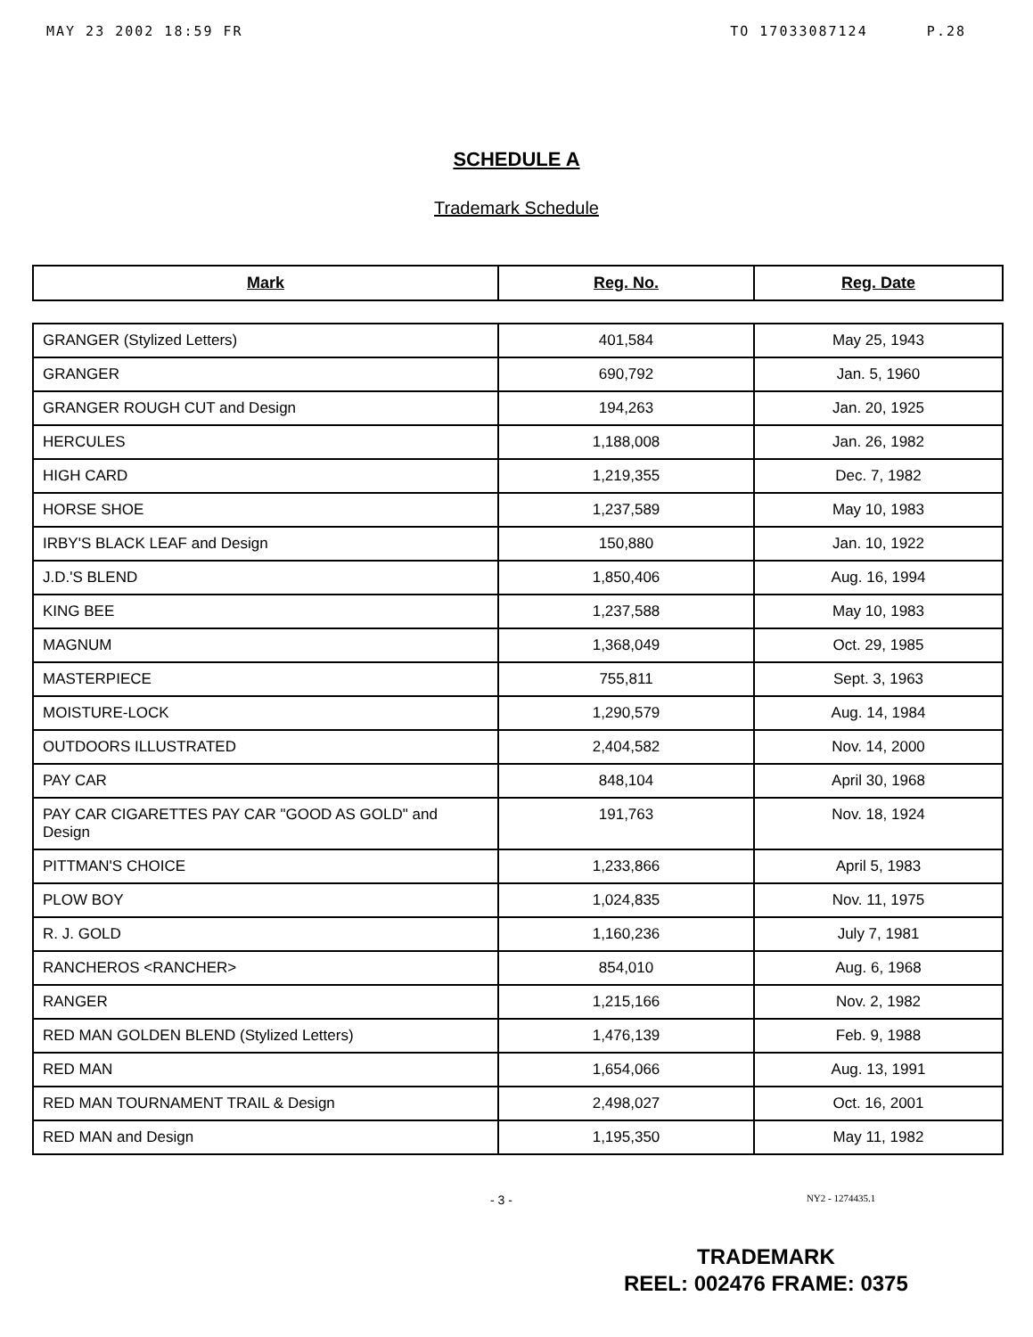MAY 23 2002 18:59 FR TO 17033087124 P.28
SCHEDULE A
Trademark Schedule
| Mark | Reg. No. | Reg. Date |
| --- | --- | --- |
| GRANGER (Stylized Letters) | 401,584 | May 25, 1943 |
| GRANGER | 690,792 | Jan. 5, 1960 |
| GRANGER ROUGH CUT and Design | 194,263 | Jan. 20, 1925 |
| HERCULES | 1,188,008 | Jan. 26, 1982 |
| HIGH CARD | 1,219,355 | Dec. 7, 1982 |
| HORSE SHOE | 1,237,589 | May 10, 1983 |
| IRBY'S BLACK LEAF and Design | 150,880 | Jan. 10, 1922 |
| J.D.'S BLEND | 1,850,406 | Aug. 16, 1994 |
| KING BEE | 1,237,588 | May 10, 1983 |
| MAGNUM | 1,368,049 | Oct. 29, 1985 |
| MASTERPIECE | 755,811 | Sept. 3, 1963 |
| MOISTURE-LOCK | 1,290,579 | Aug. 14, 1984 |
| OUTDOORS ILLUSTRATED | 2,404,582 | Nov. 14, 2000 |
| PAY CAR | 848,104 | April 30, 1968 |
| PAY CAR CIGARETTES PAY CAR "GOOD AS GOLD" and Design | 191,763 | Nov. 18, 1924 |
| PITTMAN'S CHOICE | 1,233,866 | April 5, 1983 |
| PLOW BOY | 1,024,835 | Nov. 11, 1975 |
| R. J. GOLD | 1,160,236 | July 7, 1981 |
| RANCHEROS <RANCHER> | 854,010 | Aug. 6, 1968 |
| RANGER | 1,215,166 | Nov. 2, 1982 |
| RED MAN GOLDEN BLEND (Stylized Letters) | 1,476,139 | Feb. 9, 1988 |
| RED MAN | 1,654,066 | Aug. 13, 1991 |
| RED MAN TOURNAMENT TRAIL & Design | 2,498,027 | Oct. 16, 2001 |
| RED MAN and Design | 1,195,350 | May 11, 1982 |
- 3 - NY2 - 1274435.1
TRADEMARK
REEL: 002476 FRAME: 0375